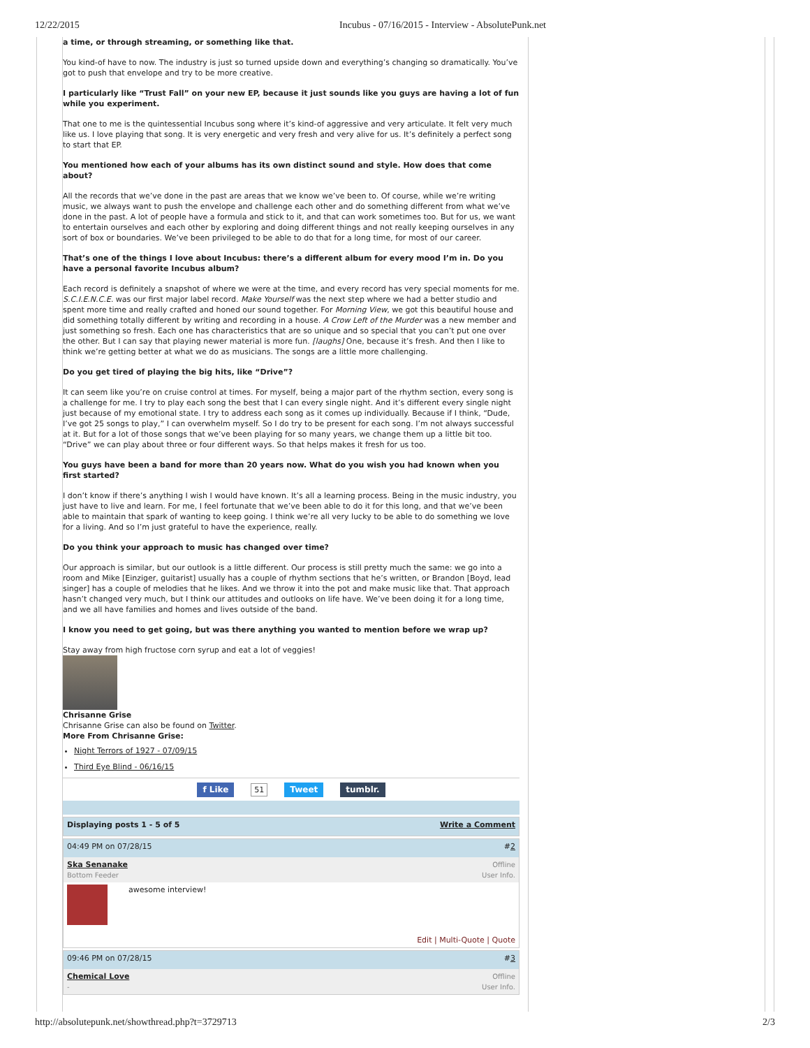12/22/2015 Incubus - 07/16/2015 - Interview - AbsolutePunk.net
a time, or through streaming, or something like that.
You kind-of have to now. The industry is just so turned upside down and everything’s changing so dramatically. You’ve got to push that envelope and try to be more creative.
I particularly like “Trust Fall” on your new EP, because it just sounds like you guys are having a lot of fun while you experiment.
That one to me is the quintessential Incubus song where it’s kind-of aggressive and very articulate. It felt very much like us. I love playing that song. It is very energetic and very fresh and very alive for us. It’s definitely a perfect song to start that EP.
You mentioned how each of your albums has its own distinct sound and style. How does that come about?
All the records that we’ve done in the past are areas that we know we’ve been to. Of course, while we’re writing music, we always want to push the envelope and challenge each other and do something different from what we’ve done in the past. A lot of people have a formula and stick to it, and that can work sometimes too. But for us, we want to entertain ourselves and each other by exploring and doing different things and not really keeping ourselves in any sort of box or boundaries. We’ve been privileged to be able to do that for a long time, for most of our career.
That’s one of the things I love about Incubus: there’s a different album for every mood I’m in. Do you have a personal favorite Incubus album?
Each record is definitely a snapshot of where we were at the time, and every record has very special moments for me. S.C.I.E.N.C.E. was our first major label record. Make Yourself was the next step where we had a better studio and spent more time and really crafted and honed our sound together. For Morning View, we got this beautiful house and did something totally different by writing and recording in a house. A Crow Left of the Murder was a new member and just something so fresh. Each one has characteristics that are so unique and so special that you can’t put one over the other. But I can say that playing newer material is more fun. [laughs] One, because it’s fresh. And then I like to think we’re getting better at what we do as musicians. The songs are a little more challenging.
Do you get tired of playing the big hits, like “Drive”?
It can seem like you’re on cruise control at times. For myself, being a major part of the rhythm section, every song is a challenge for me. I try to play each song the best that I can every single night. And it’s different every single night just because of my emotional state. I try to address each song as it comes up individually. Because if I think, “Dude, I’ve got 25 songs to play,” I can overwhelm myself. So I do try to be present for each song. I’m not always successful at it. But for a lot of those songs that we’ve been playing for so many years, we change them up a little bit too. “Drive” we can play about three or four different ways. So that helps makes it fresh for us too.
You guys have been a band for more than 20 years now. What do you wish you had known when you first started?
I don’t know if there’s anything I wish I would have known. It’s all a learning process. Being in the music industry, you just have to live and learn. For me, I feel fortunate that we’ve been able to do it for this long, and that we’ve been able to maintain that spark of wanting to keep going. I think we’re all very lucky to be able to do something we love for a living. And so I’m just grateful to have the experience, really.
Do you think your approach to music has changed over time?
Our approach is similar, but our outlook is a little different. Our process is still pretty much the same: we go into a room and Mike [Einziger, guitarist] usually has a couple of rhythm sections that he’s written, or Brandon [Boyd, lead singer] has a couple of melodies that he likes. And we throw it into the pot and make music like that. That approach hasn’t changed very much, but I think our attitudes and outlooks on life have. We’ve been doing it for a long time, and we all have families and homes and lives outside of the band.
I know you need to get going, but was there anything you wanted to mention before we wrap up?
Stay away from high fructose corn syrup and eat a lot of veggies!
Chrisanne Grise
Chrisanne Grise can also be found on Twitter.
More From Chrisanne Grise:
Night Terrors of 1927 - 07/09/15
Third Eye Blind - 06/16/15
f Like 51 Tweet tumblr.
Displaying posts 1 - 5 of 5 Write a Comment
04:49 PM on 07/28/15 #2
Ska Senanake
Bottom Feeder Offline
User Info.
awesome interview!
Edit | Multi-Quote | Quote
09:46 PM on 07/28/15 #3
Chemical Love
- Offline
User Info.
http://absolutepunk.net/showthread.php?t=3729713 2/3